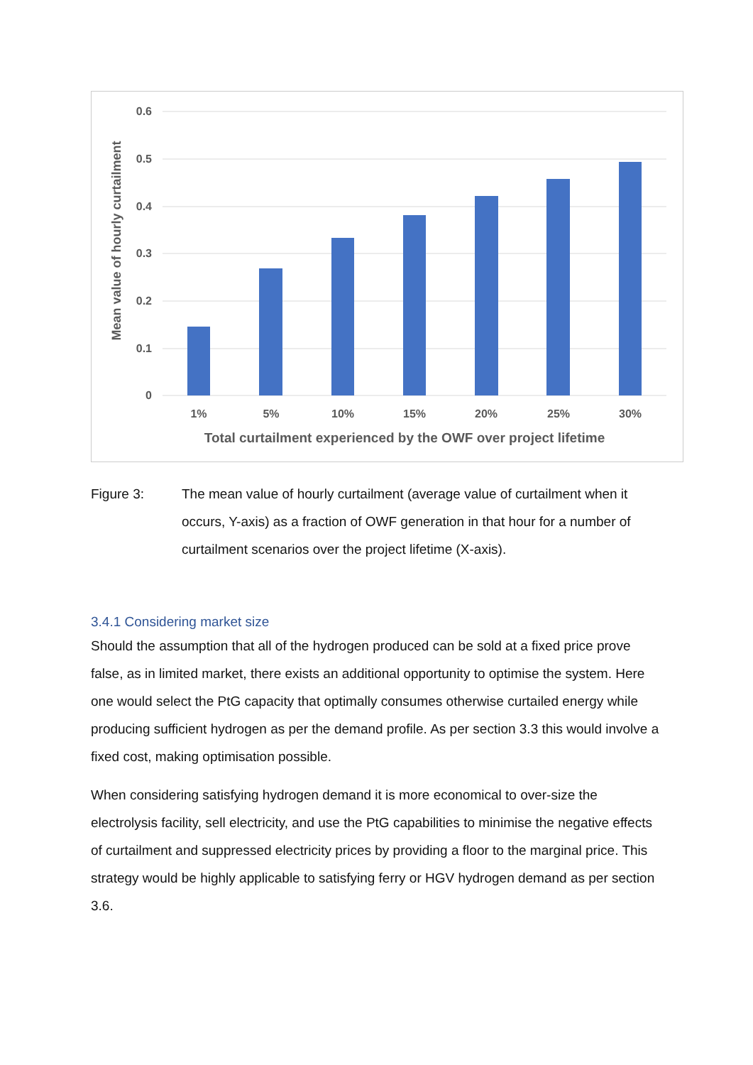0.6
0.5
0.4
0.3
0.2
0.1
0
1%
5%
10%
15%
20%
25%
30%
Total curtailment experienced by the OWF over project lifetime
Mean value of hourly curtailment
Figure 3: The mean value of hourly curtailment (average value of curtailment when it occurs, Y-axis) as a fraction of OWF generation in that hour for a number of curtailment scenarios over the project lifetime (X-axis).
3.4.1 Considering market size
Should the assumption that all of the hydrogen produced can be sold at a fixed price prove false, as in limited market, there exists an additional opportunity to optimise the system. Here one would select the PtG capacity that optimally consumes otherwise curtailed energy while producing sufficient hydrogen as per the demand profile. As per section 3.3 this would involve a fixed cost, making optimisation possible.
When considering satisfying hydrogen demand it is more economical to over-size the electrolysis facility, sell electricity, and use the PtG capabilities to minimise the negative effects of curtailment and suppressed electricity prices by providing a floor to the marginal price. This strategy would be highly applicable to satisfying ferry or HGV hydrogen demand as per section 3.6.